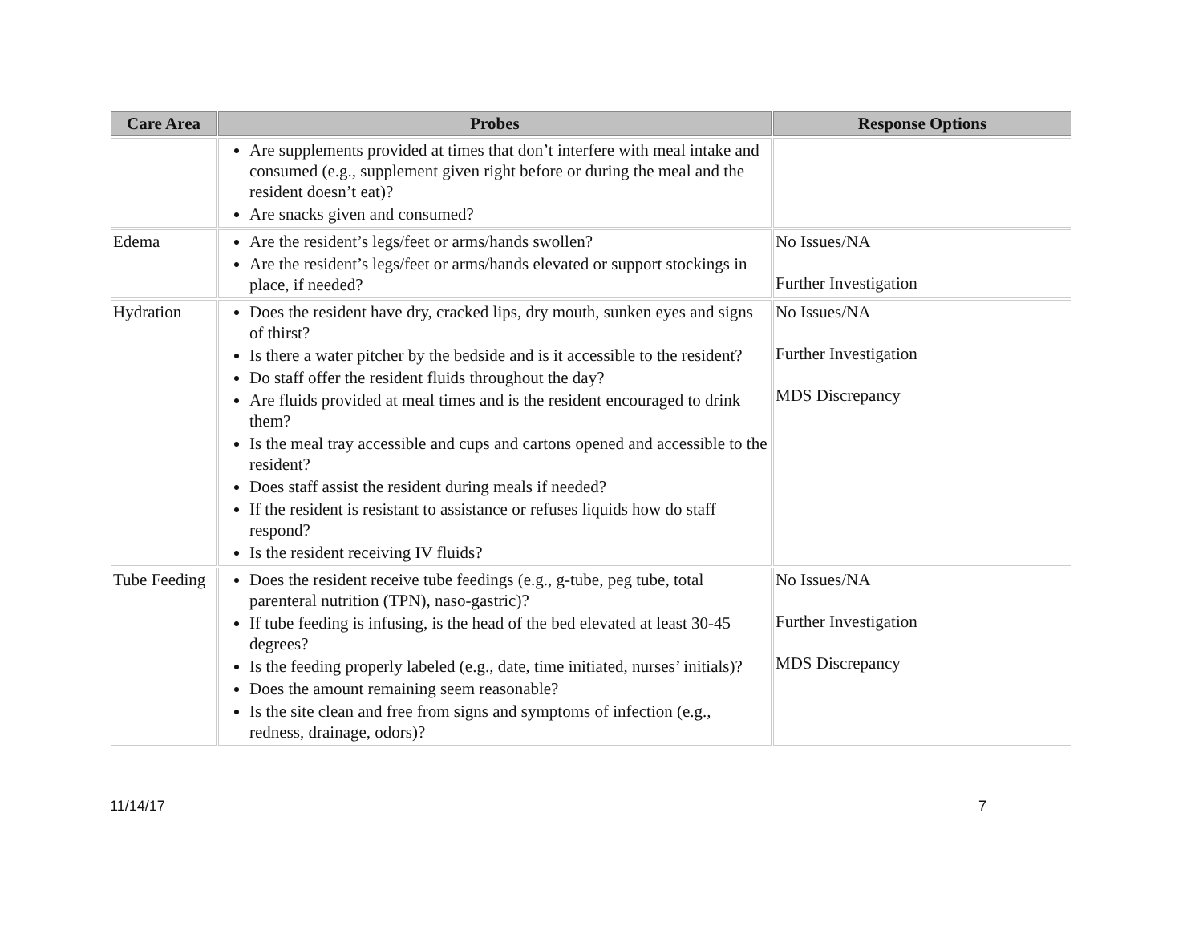| Care Area | Probes | Response Options |
| --- | --- | --- |
| | Are supplements provided at times that don’t interfere with meal intake and consumed (e.g., supplement given right before or during the meal and the resident doesn’t eat)? Are snacks given and consumed? | |
| Edema | Are the resident’s legs/feet or arms/hands swollen? Are the resident’s legs/feet or arms/hands elevated or support stockings in place, if needed? | No Issues/NA Further Investigation |
| Hydration | Does the resident have dry, cracked lips, dry mouth, sunken eyes and signs of thirst? Is there a water pitcher by the bedside and is it accessible to the resident? Do staff offer the resident fluids throughout the day? Are fluids provided at meal times and is the resident encouraged to drink them? Is the meal tray accessible and cups and cartons opened and accessible to the resident? Does staff assist the resident during meals if needed? If the resident is resistant to assistance or refuses liquids how do staff respond? Is the resident receiving IV fluids? | No Issues/NA Further Investigation MDS Discrepancy |
| Tube Feeding | Does the resident receive tube feedings (e.g., g-tube, peg tube, total parenteral nutrition (TPN), naso-gastric)? If tube feeding is infusing, is the head of the bed elevated at least 30-45 degrees? Is the feeding properly labeled (e.g., date, time initiated, nurses’ initials)? Does the amount remaining seem reasonable? Is the site clean and free from signs and symptoms of infection (e.g., redness, drainage, odors)? | No Issues/NA Further Investigation MDS Discrepancy |
11/14/17 7